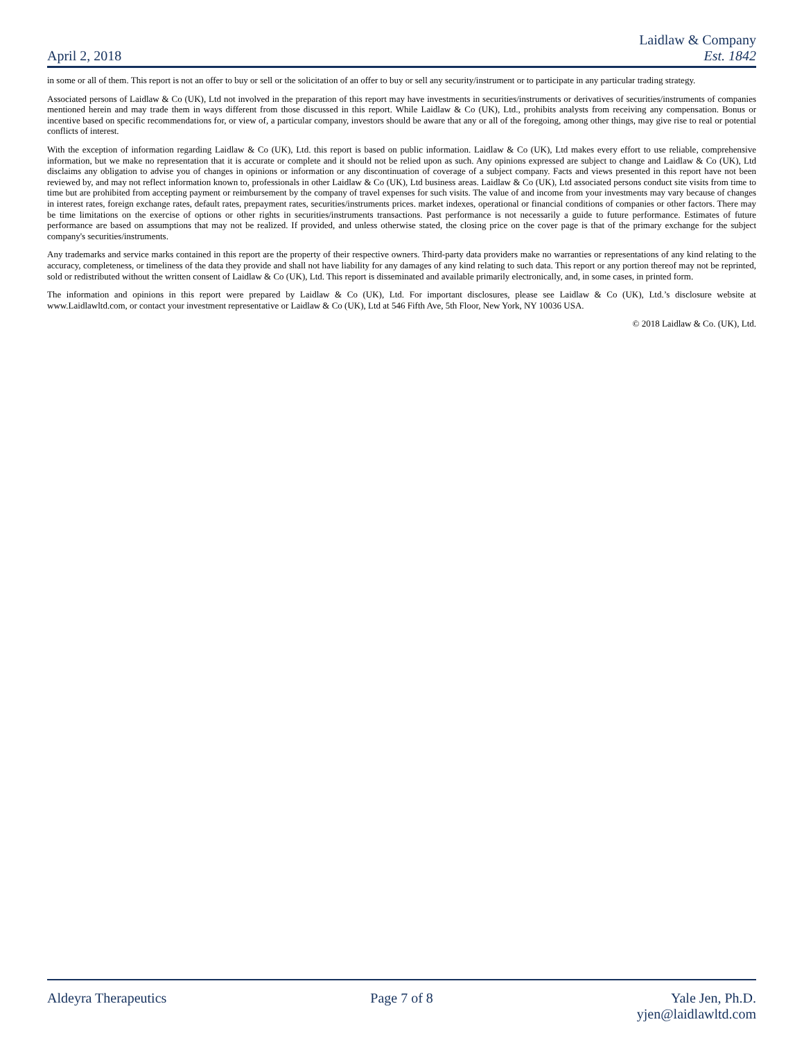April 2, 2018
Laidlaw & Company
Est. 1842
in some or all of them. This report is not an offer to buy or sell or the solicitation of an offer to buy or sell any security/instrument or to participate in any particular trading strategy.
Associated persons of Laidlaw & Co (UK), Ltd not involved in the preparation of this report may have investments in securities/instruments or derivatives of securities/instruments of companies mentioned herein and may trade them in ways different from those discussed in this report. While Laidlaw & Co (UK), Ltd., prohibits analysts from receiving any compensation. Bonus or incentive based on specific recommendations for, or view of, a particular company, investors should be aware that any or all of the foregoing, among other things, may give rise to real or potential conflicts of interest.
With the exception of information regarding Laidlaw & Co (UK), Ltd. this report is based on public information. Laidlaw & Co (UK), Ltd makes every effort to use reliable, comprehensive information, but we make no representation that it is accurate or complete and it should not be relied upon as such. Any opinions expressed are subject to change and Laidlaw & Co (UK), Ltd disclaims any obligation to advise you of changes in opinions or information or any discontinuation of coverage of a subject company. Facts and views presented in this report have not been reviewed by, and may not reflect information known to, professionals in other Laidlaw & Co (UK), Ltd business areas. Laidlaw & Co (UK), Ltd associated persons conduct site visits from time to time but are prohibited from accepting payment or reimbursement by the company of travel expenses for such visits. The value of and income from your investments may vary because of changes in interest rates, foreign exchange rates, default rates, prepayment rates, securities/instruments prices. market indexes, operational or financial conditions of companies or other factors. There may be time limitations on the exercise of options or other rights in securities/instruments transactions. Past performance is not necessarily a guide to future performance. Estimates of future performance are based on assumptions that may not be realized. If provided, and unless otherwise stated, the closing price on the cover page is that of the primary exchange for the subject company's securities/instruments.
Any trademarks and service marks contained in this report are the property of their respective owners. Third-party data providers make no warranties or representations of any kind relating to the accuracy, completeness, or timeliness of the data they provide and shall not have liability for any damages of any kind relating to such data. This report or any portion thereof may not be reprinted, sold or redistributed without the written consent of Laidlaw & Co (UK), Ltd. This report is disseminated and available primarily electronically, and, in some cases, in printed form.
The information and opinions in this report were prepared by Laidlaw & Co (UK), Ltd. For important disclosures, please see Laidlaw & Co (UK), Ltd.’s disclosure website at www.Laidlawltd.com, or contact your investment representative or Laidlaw & Co (UK), Ltd at 546 Fifth Ave, 5th Floor, New York, NY 10036 USA.
© 2018 Laidlaw & Co. (UK), Ltd.
Aldeyra Therapeutics Page 7 of 8 Yale Jen, Ph.D.
yjen@laidlawltd.com